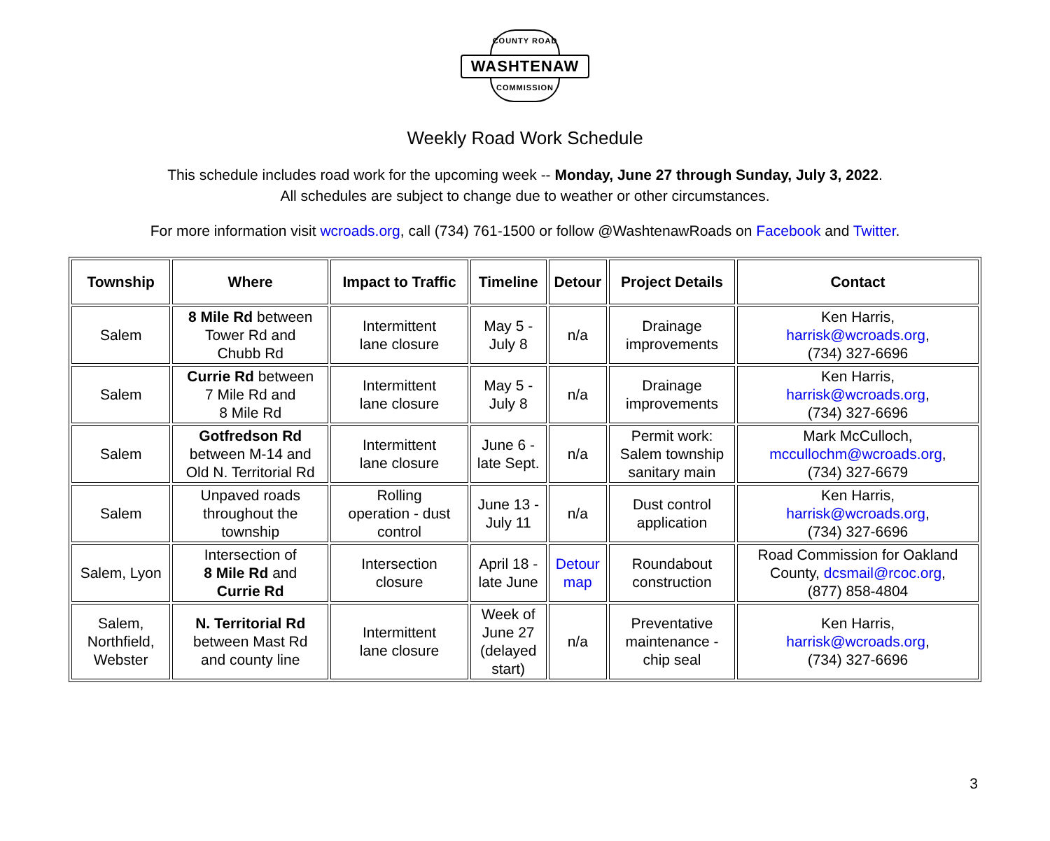COUNTY ROAD
WASHTENAW
COMMISSION
Weekly Road Work Schedule
This schedule includes road work for the upcoming week -- Monday, June 27 through Sunday, July 3, 2022.
All schedules are subject to change due to weather or other circumstances.
For more information visit wcroads.org, call (734) 761-1500 or follow @WashtenawRoads on Facebook and Twitter.
| Township | Where | Impact to Traffic | Timeline | Detour | Project Details | Contact |
| --- | --- | --- | --- | --- | --- | --- |
| Salem | 8 Mile Rd between Tower Rd and Chubb Rd | Intermittent lane closure | May 5 - July 8 | n/a | Drainage improvements | Ken Harris, harrisk@wcroads.org , (734) 327-6696 |
| Salem | Currie Rd between 7 Mile Rd and 8 Mile Rd | Intermittent lane closure | May 5 - July 8 | n/a | Drainage improvements | Ken Harris, harrisk@wcroads.org , (734) 327-6696 |
| Salem | Gotfredson Rd between M-14 and Old N. Territorial Rd | Intermittent lane closure | June 6 - late Sept. | n/a | Permit work: Salem township sanitary main | Mark McCulloch, mccullochm@wcroads.org , (734) 327-6679 |
| Salem | Unpaved roads throughout the township | Rolling operation - dust control | June 13 - July 11 | n/a | Dust control application | Ken Harris, harrisk@wcroads.org , (734) 327-6696 |
| Salem, Lyon | Intersection of 8 Mile Rd and Currie Rd | Intersection closure | April 18 - late June | Detour map | Roundabout construction | Road Commission for Oakland County, dcsmail@rcoc.org , (877) 858-4804 |
| Salem, Northfield, Webster | N. Territorial Rd between Mast Rd and county line | Intermittent lane closure | Week of June 27 (delayed start) | n/a | Preventative maintenance - chip seal | Ken Harris, harrisk@wcroads.org , (734) 327-6696 |
3